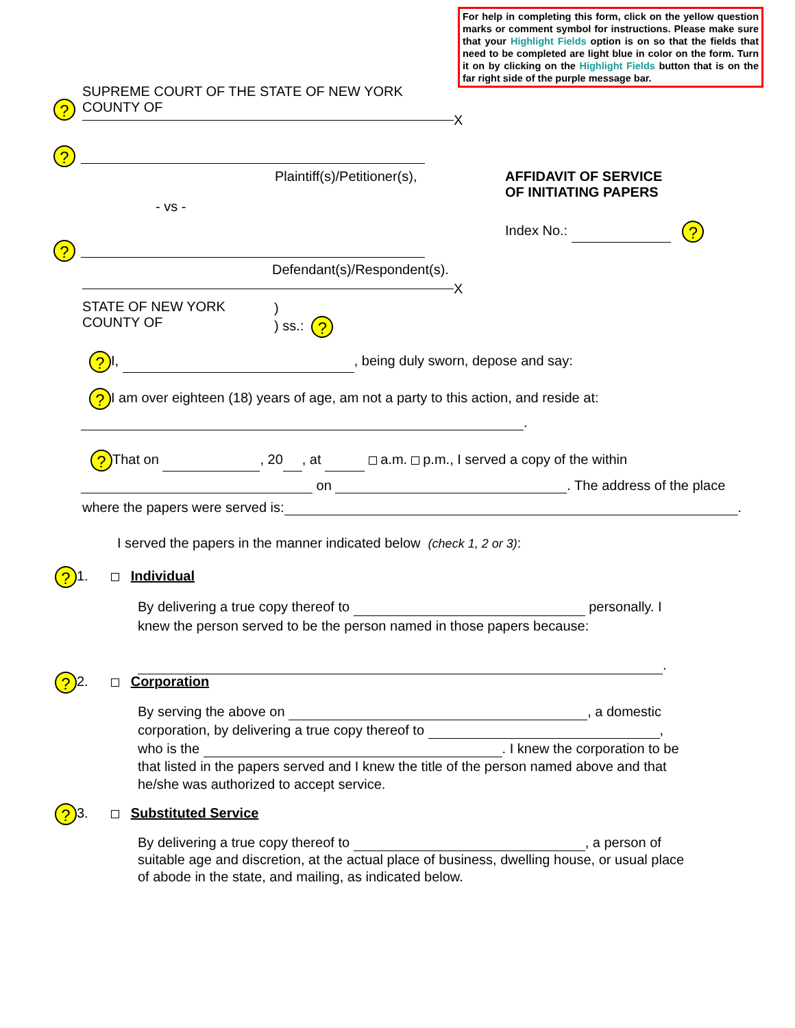For help in completing this form, click on the yellow question marks or comment symbol for instructions. Please make sure that your Highlight Fields option is on so that the fields that need to be completed are light blue in color on the form. Turn it on by clicking on the Highlight Fields button that is on the far right side of the purple message bar.
SUPREME COURT OF THE STATE OF NEW YORK
COUNTY OF
?
X
?
Plaintiff(s)/Petitioner(s),
AFFIDAVIT OF SERVICE
OF INITIATING PAPERS
- vs -
Index No.: ?
?
Defendant(s)/Respondent(s).
X
STATE OF NEW YORK
COUNTY OF
)
) ss.: ?
? I, , being duly sworn, depose and say:
? I am over eighteen (18) years of age, am not a party to this action, and reside at:
.
? That on , 20 , at a.m. p.m., I served a copy of the within
on . The address of the place
where the papers were served is: .
I served the papers in the manner indicated below (check 1, 2 or 3):
? 1. Individual
By delivering a true copy thereof to personally. I knew the person served to be the person named in those papers because:
.
? 2. Corporation
By serving the above on , a domestic corporation, by delivering a true copy thereof to , who is the . I knew the corporation to be that listed in the papers served and I knew the title of the person named above and that he/she was authorized to accept service.
? 3. Substituted Service
By delivering a true copy thereof to , a person of suitable age and discretion, at the actual place of business, dwelling house, or usual place of abode in the state, and mailing, as indicated below.